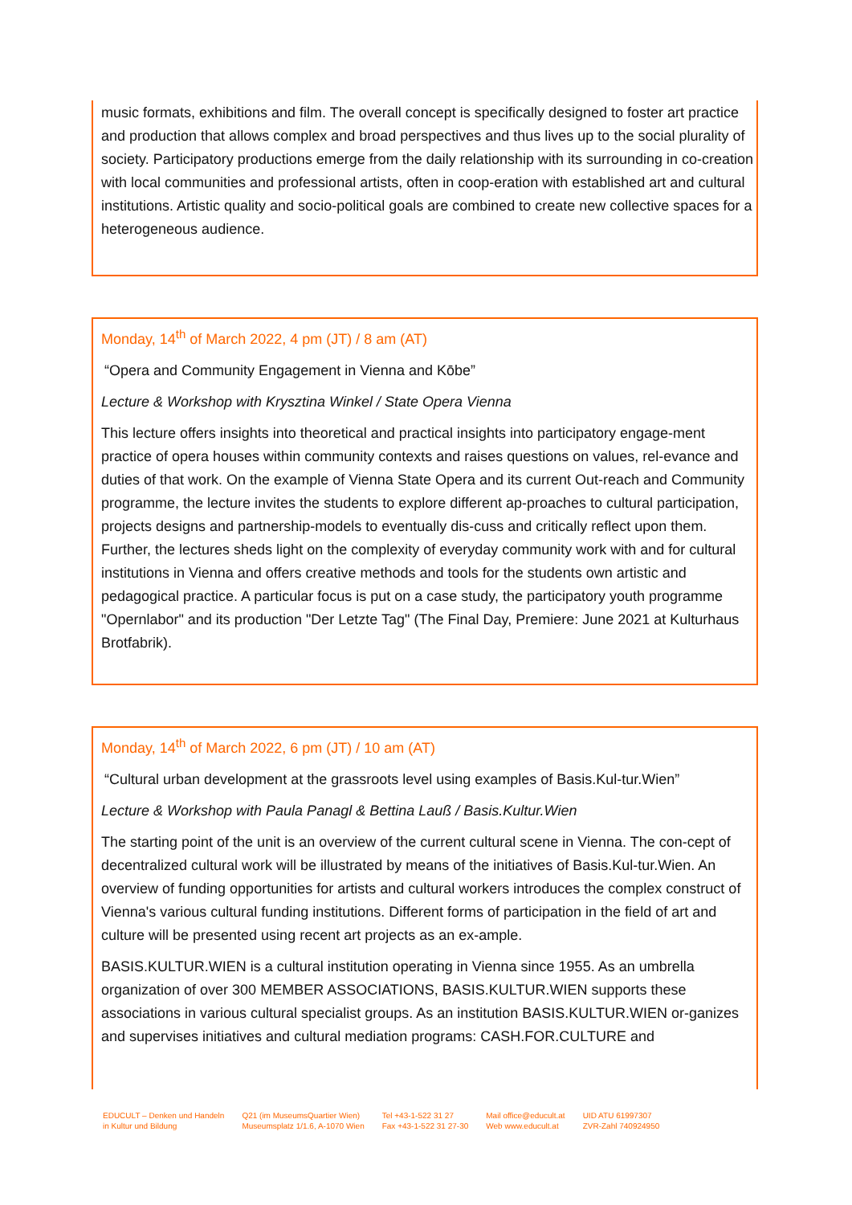music formats, exhibitions and film. The overall concept is specifically designed to foster art practice and production that allows complex and broad perspectives and thus lives up to the social plurality of society. Participatory productions emerge from the daily relationship with its surrounding in co-creation with local communities and professional artists, often in coop-eration with established art and cultural institutions. Artistic quality and socio-political goals are combined to create new collective spaces for a heterogeneous audience.
Monday, 14<sup>th</sup> of March 2022, 4 pm (JT) / 8 am (AT)
“Opera and Community Engagement in Vienna and Kōbe”
Lecture & Workshop with Krysztina Winkel / State Opera Vienna
This lecture offers insights into theoretical and practical insights into participatory engage-ment practice of opera houses within community contexts and raises questions on values, rel-evance and duties of that work. On the example of Vienna State Opera and its current Out-reach and Community programme, the lecture invites the students to explore different ap-proaches to cultural participation, projects designs and partnership-models to eventually dis-cuss and critically reflect upon them. Further, the lectures sheds light on the complexity of everyday community work with and for cultural institutions in Vienna and offers creative methods and tools for the students own artistic and pedagogical practice. A particular focus is put on a case study, the participatory youth programme "Opernlabor" and its production "Der Letzte Tag" (The Final Day, Premiere: June 2021 at Kulturhaus Brotfabrik).
Monday, 14<sup>th</sup> of March 2022, 6 pm (JT) / 10 am (AT)
“Cultural urban development at the grassroots level using examples of Basis.Kul-tur.Wien”
Lecture & Workshop with Paula Panagl & Bettina Lauß / Basis.Kultur.Wien
The starting point of the unit is an overview of the current cultural scene in Vienna. The con-cept of decentralized cultural work will be illustrated by means of the initiatives of Basis.Kul-tur.Wien. An overview of funding opportunities for artists and cultural workers introduces the complex construct of Vienna's various cultural funding institutions. Different forms of participation in the field of art and culture will be presented using recent art projects as an ex-ample.
BASIS.KULTUR.WIEN is a cultural institution operating in Vienna since 1955. As an umbrella organization of over 300 MEMBER ASSOCIATIONS, BASIS.KULTUR.WIEN supports these associations in various cultural specialist groups. As an institution BASIS.KULTUR.WIEN or-ganizes and supervises initiatives and cultural mediation programs: CASH.FOR.CULTURE and
EDUCULT – Denken und Handeln
in Kultur und Bildung
Q21 (im MuseumsQuartier Wien)
Museumsplatz 1/1.6, A-1070 Wien
Tel +43-1-522 31 27
Fax +43-1-522 31 27-30
Mail office@educult.at
Web www.educult.at
UID ATU 61997307
ZVR-Zahl 740924950